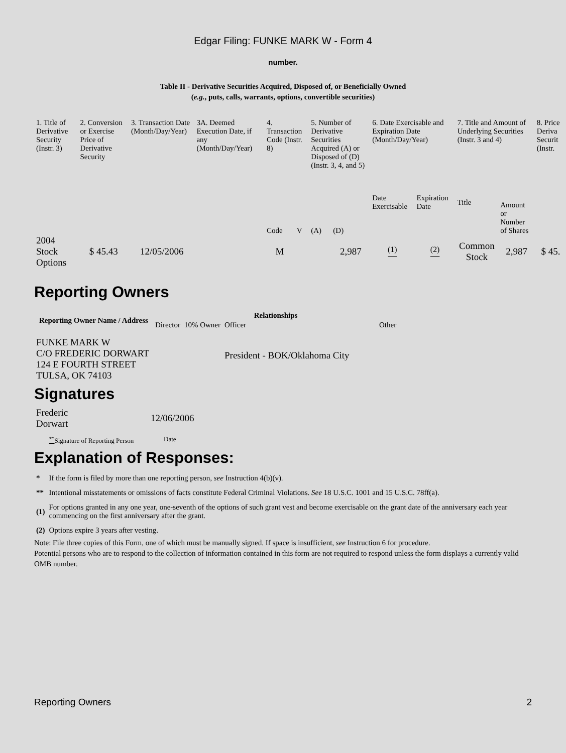Edgar Filing: FUNKE MARK W - Form 4
number.
Table II - Derivative Securities Acquired, Disposed of, or Beneficially Owned
(e.g., puts, calls, warrants, options, convertible securities)
| 1. Title of Derivative Security (Instr. 3) | 2. Conversion or Exercise Price of Derivative Security | 3. Transaction Date (Month/Day/Year) | 3A. Deemed Execution Date, if any (Month/Day/Year) | 4. Transaction Code (Instr. 8) | | 5. Number of Derivative Securities Acquired (A) or Disposed of (D) (Instr. 3, 4, and 5) | | 6. Date Exercisable and Expiration Date (Month/Day/Year) | | 7. Title and Amount of Underlying Securities (Instr. 3 and 4) | | 8. Price Deriva Securit (Instr. |
| | | | | Code | V | (A) | (D) | Date Exercisable | Expiration Date | Title | Amount or Number of Shares | |
| 2004 Stock Options | $ 45.43 | 12/05/2006 | | M | | | 2,987 | <sup>(1)</sup> | <sup>(2)</sup> | Common Stock | 2,987 | $ 45. |
Reporting Owners
| Reporting Owner Name / Address | Relationships | | | |
| --- | --- | --- | --- | --- |
| | Director | 10% Owner | Officer | Other |
| FUNKE MARK W C/O FREDERIC DORWART 124 E FOURTH STREET TULSA, OK 74103 | | | President - BOK/Oklahoma City | |
Signatures
| Frederic Dorwart | 12/06/2006 |
| <sup>**</sup> Signature of Reporting Person | Date |
Explanation of Responses:
| * | If the form is filed by more than one reporting person, see Instruction 4(b)(v). |
| ** | Intentional misstatements or omissions of facts constitute Federal Criminal Violations. See 18 U.S.C. 1001 and 15 U.S.C. 78ff(a). |
| (1) | For options granted in any one year, one-seventh of the options of such grant vest and become exercisable on the grant date of the anniversary each year commencing on the first anniversary after the grant. |
| (2) | Options expire 3 years after vesting. |
Note: File three copies of this Form, one of which must be manually signed. If space is insufficient, see Instruction 6 for procedure.
Potential persons who are to respond to the collection of information contained in this form are not required to respond unless the form displays a currently valid OMB number.
Reporting Owners 2